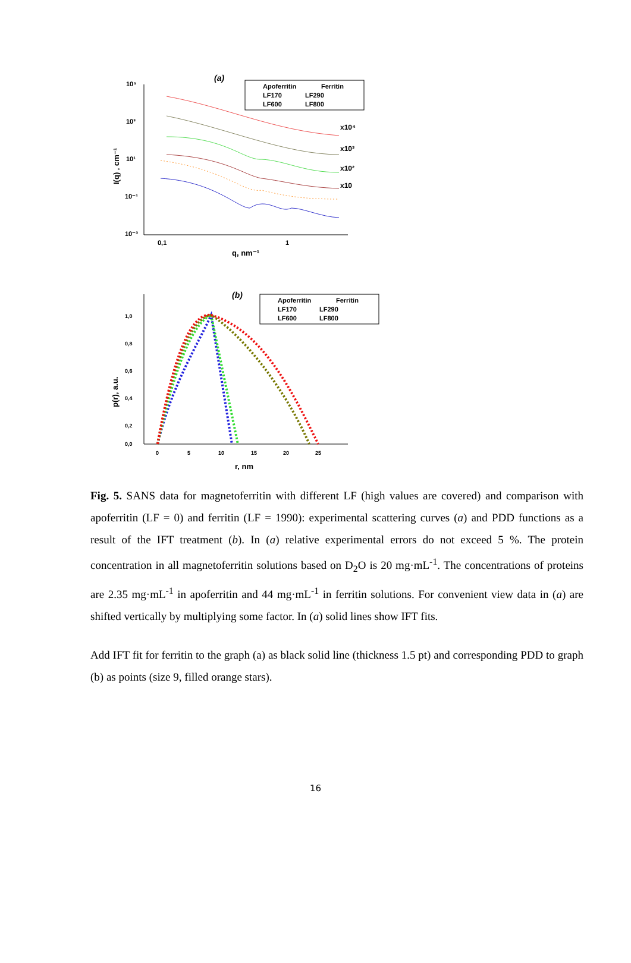(a)
Apoferritin
Ferritin
LF170
LF290
LF600
LF800
10⁵
10³
10¹
10⁻¹
10⁻³
0,1
1
q, nm⁻¹
I(q) , cm⁻¹
x10⁴
x10³
x10²
x10
(b)
Apoferritin
Ferritin
LF170
LF290
LF600
LF800
1,0
0,8
0,6
0,4
0,2
0,0
0
5
10
15
20
25
r, nm
p(r), a.u.
Fig. 5. SANS data for magnetoferritin with different LF (high values are covered) and comparison with apoferritin (LF = 0) and ferritin (LF = 1990): experimental scattering curves (a) and PDD functions as a result of the IFT treatment (b). In (a) relative experimental errors do not exceed 5 %. The protein concentration in all magnetoferritin solutions based on D<sub>2</sub>O is 20 mg·mL<sup>-1</sup>. The concentrations of proteins are 2.35 mg·mL<sup>-1</sup> in apoferritin and 44 mg·mL<sup>-1</sup> in ferritin solutions. For convenient view data in (a) are shifted vertically by multiplying some factor. In (a) solid lines show IFT fits.
Add IFT fit for ferritin to the graph (a) as black solid line (thickness 1.5 pt) and corresponding PDD to graph (b) as points (size 9, filled orange stars).
16